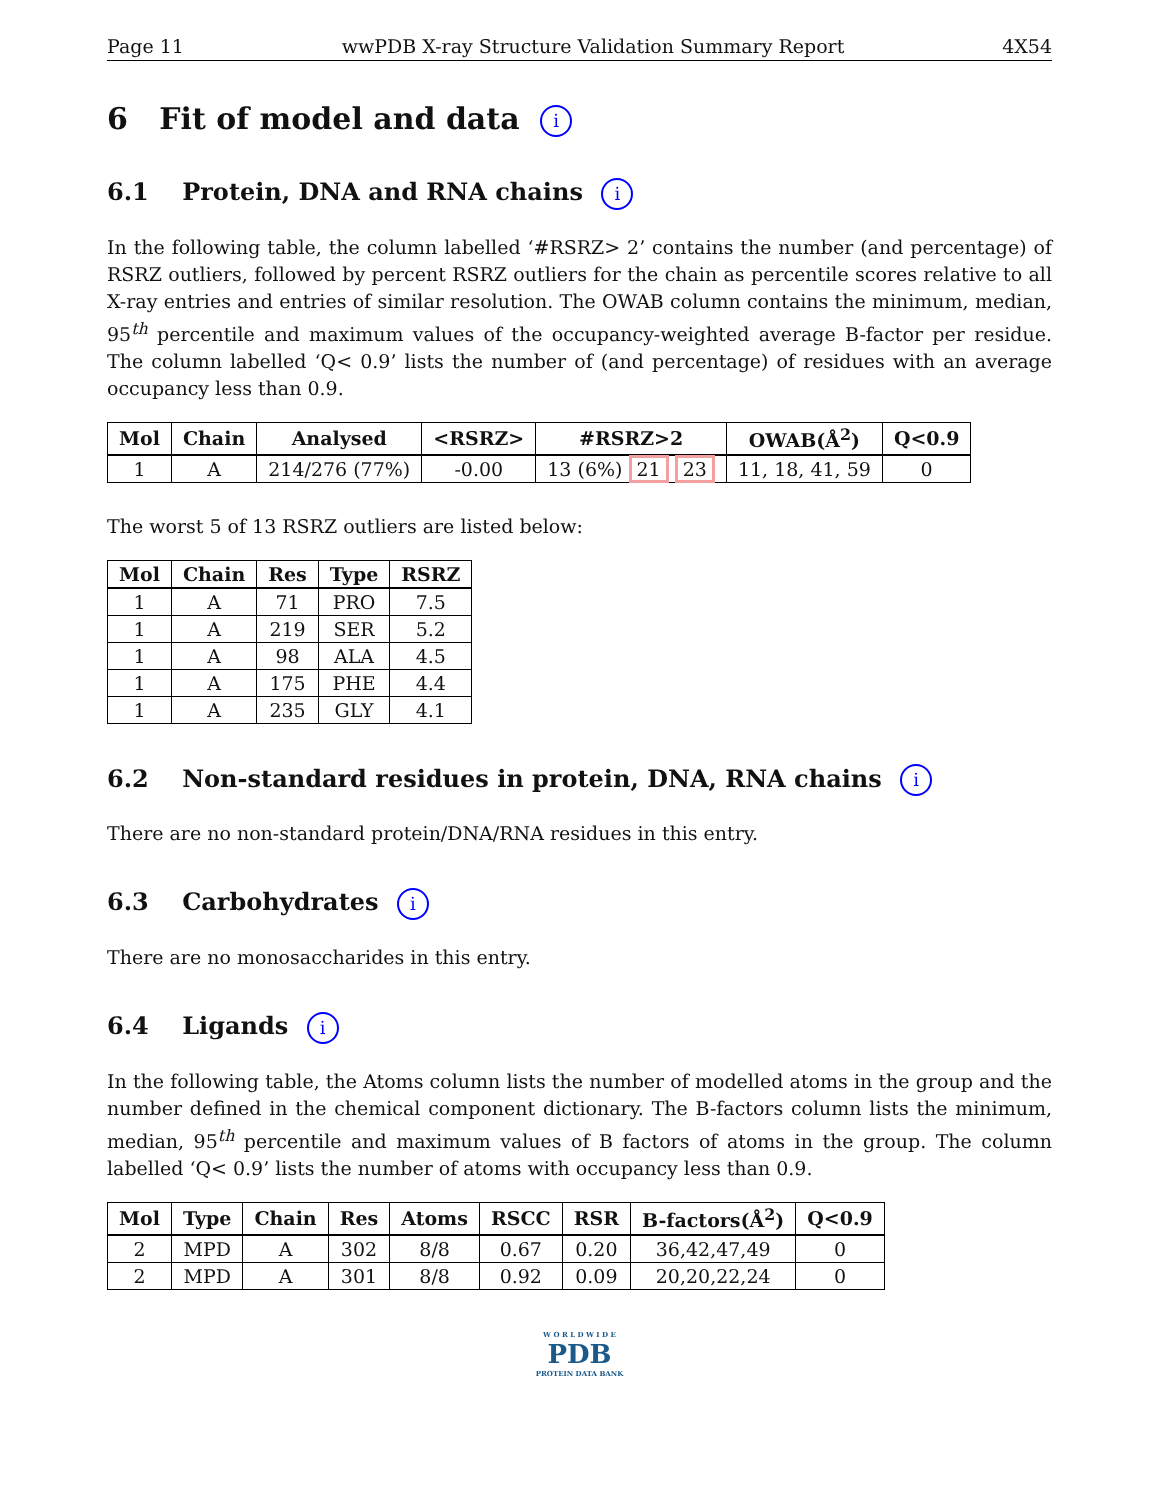Page 11 wwPDB X-ray Structure Validation Summary Report 4X54
6 Fit of model and data i
6.1 Protein, DNA and RNA chains i
In the following table, the column labelled ‘#RSRZ> 2’ contains the number (and percentage) of RSRZ outliers, followed by percent RSRZ outliers for the chain as percentile scores relative to all X-ray entries and entries of similar resolution. The OWAB column contains the minimum, median, 95<sup>th</sup> percentile and maximum values of the occupancy-weighted average B-factor per residue. The column labelled ‘Q< 0.9’ lists the number of (and percentage) of residues with an average occupancy less than 0.9.
| Mol | Chain | Analysed | <RSRZ> | #RSRZ>2 | OWAB(Å<sup>2</sup>) | Q<0.9 |
| --- | --- | --- | --- | --- | --- | --- |
| 1 | A | 214/276 (77%) | -0.00 | 13 (6%) 21 23 | 11, 18, 41, 59 | 0 |
The worst 5 of 13 RSRZ outliers are listed below:
| Mol | Chain | Res | Type | RSRZ |
| --- | --- | --- | --- | --- |
| 1 | A | 71 | PRO | 7.5 |
| 1 | A | 219 | SER | 5.2 |
| 1 | A | 98 | ALA | 4.5 |
| 1 | A | 175 | PHE | 4.4 |
| 1 | A | 235 | GLY | 4.1 |
6.2 Non-standard residues in protein, DNA, RNA chains i
There are no non-standard protein/DNA/RNA residues in this entry.
6.3 Carbohydrates i
There are no monosaccharides in this entry.
6.4 Ligands i
In the following table, the Atoms column lists the number of modelled atoms in the group and the number defined in the chemical component dictionary. The B-factors column lists the minimum, median, 95<sup>th</sup> percentile and maximum values of B factors of atoms in the group. The column labelled ‘Q< 0.9’ lists the number of atoms with occupancy less than 0.9.
| Mol | Type | Chain | Res | Atoms | RSCC | RSR | B-factors(Å<sup>2</sup>) | Q<0.9 |
| --- | --- | --- | --- | --- | --- | --- | --- | --- |
| 2 | MPD | A | 302 | 8/8 | 0.67 | 0.20 | 36,42,47,49 | 0 |
| 2 | MPD | A | 301 | 8/8 | 0.92 | 0.09 | 20,20,22,24 | 0 |
W O R L D W I D E
PDB
PROTEIN DATA BANK